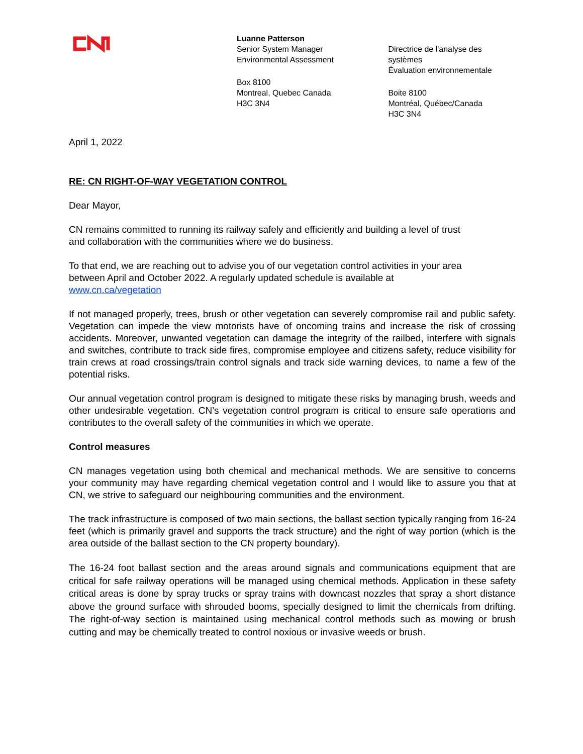Luanne Patterson
Senior System Manager
Environmental Assessment
Box 8100
Montreal, Quebec Canada
H3C 3N4
Directrice de l'analyse des systèmes
Évaluation environnementale
Boite 8100
Montréal, Québec/Canada
H3C 3N4
April 1, 2022
RE: CN RIGHT-OF-WAY VEGETATION CONTROL
Dear Mayor,
CN remains committed to running its railway safely and efficiently and building a level of trust
and collaboration with the communities where we do business.
To that end, we are reaching out to advise you of our vegetation control activities in your area
between April and October 2022. A regularly updated schedule is available at
www.cn.ca/vegetation
If not managed properly, trees, brush or other vegetation can severely compromise rail and public safety. Vegetation can impede the view motorists have of oncoming trains and increase the risk of crossing accidents. Moreover, unwanted vegetation can damage the integrity of the railbed, interfere with signals and switches, contribute to track side fires, compromise employee and citizens safety, reduce visibility for train crews at road crossings/train control signals and track side warning devices, to name a few of the potential risks.
Our annual vegetation control program is designed to mitigate these risks by managing brush, weeds and other undesirable vegetation. CN’s vegetation control program is critical to ensure safe operations and contributes to the overall safety of the communities in which we operate.
Control measures
CN manages vegetation using both chemical and mechanical methods. We are sensitive to concerns your community may have regarding chemical vegetation control and I would like to assure you that at CN, we strive to safeguard our neighbouring communities and the environment.
The track infrastructure is composed of two main sections, the ballast section typically ranging from 16-24 feet (which is primarily gravel and supports the track structure) and the right of way portion (which is the area outside of the ballast section to the CN property boundary).
The 16-24 foot ballast section and the areas around signals and communications equipment that are critical for safe railway operations will be managed using chemical methods. Application in these safety critical areas is done by spray trucks or spray trains with downcast nozzles that spray a short distance above the ground surface with shrouded booms, specially designed to limit the chemicals from drifting. The right-of-way section is maintained using mechanical control methods such as mowing or brush cutting and may be chemically treated to control noxious or invasive weeds or brush.